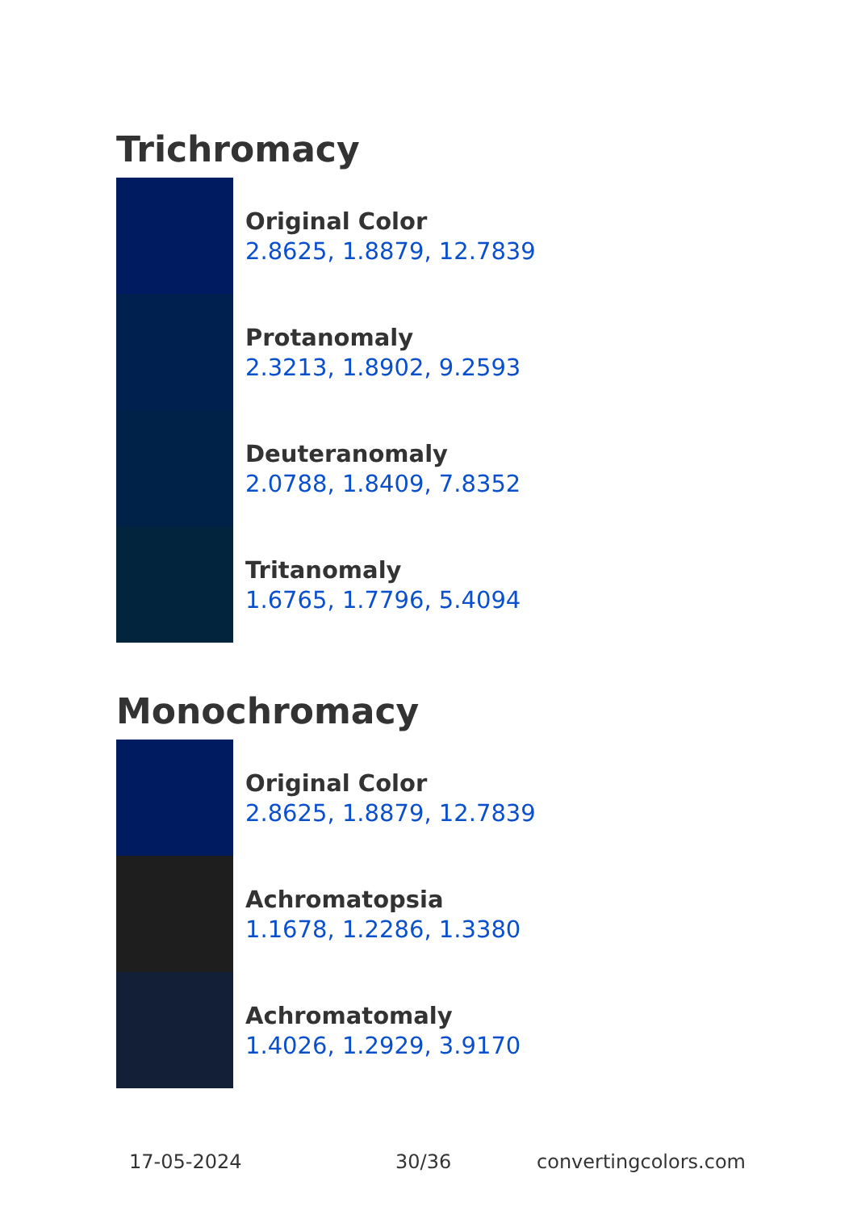Trichromacy
Original Color
2.8625, 1.8879, 12.7839
Protanomaly
2.3213, 1.8902, 9.2593
Deuteranomaly
2.0788, 1.8409, 7.8352
Tritanomaly
1.6765, 1.7796, 5.4094
Monochromacy
Original Color
2.8625, 1.8879, 12.7839
Achromatopsia
1.1678, 1.2286, 1.3380
Achromatomaly
1.4026, 1.2929, 3.9170
17-05-2024 30/36 convertingcolors.com